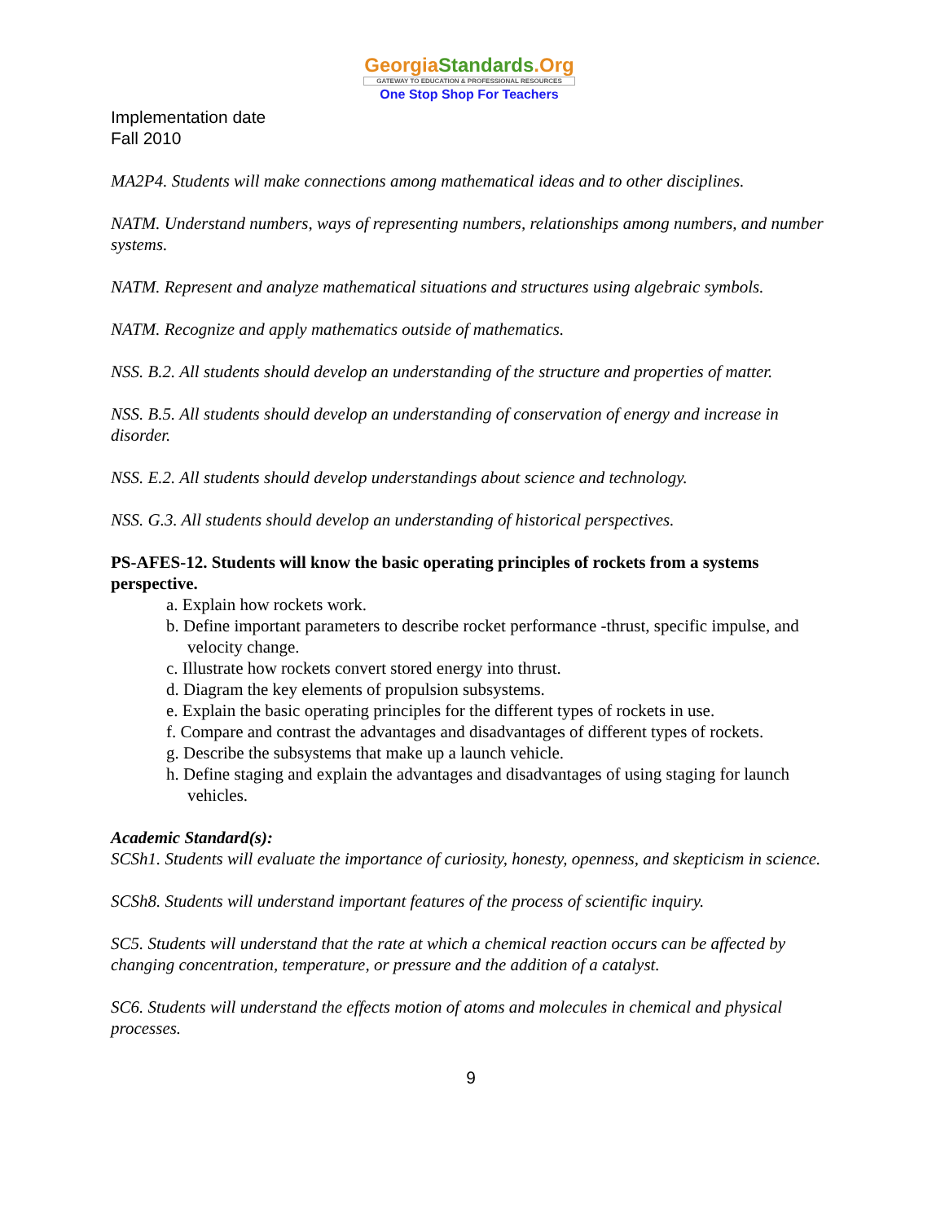GeorgiaStandards.Org
GATEWAY TO EDUCATION & PROFESSIONAL RESOURCES
One Stop Shop For Teachers
Implementation date
Fall 2010
MA2P4. Students will make connections among mathematical ideas and to other disciplines.
NATM. Understand numbers, ways of representing numbers, relationships among numbers, and number systems.
NATM. Represent and analyze mathematical situations and structures using algebraic symbols.
NATM. Recognize and apply mathematics outside of mathematics.
NSS. B.2. All students should develop an understanding of the structure and properties of matter.
NSS. B.5. All students should develop an understanding of conservation of energy and increase in disorder.
NSS. E.2. All students should develop understandings about science and technology.
NSS. G.3. All students should develop an understanding of historical perspectives.
PS-AFES-12. Students will know the basic operating principles of rockets from a systems perspective.
a. Explain how rockets work.
b. Define important parameters to describe rocket performance -thrust, specific impulse, and velocity change.
c. Illustrate how rockets convert stored energy into thrust.
d. Diagram the key elements of propulsion subsystems.
e. Explain the basic operating principles for the different types of rockets in use.
f. Compare and contrast the advantages and disadvantages of different types of rockets.
g. Describe the subsystems that make up a launch vehicle.
h. Define staging and explain the advantages and disadvantages of using staging for launch vehicles.
Academic Standard(s):
SCSh1. Students will evaluate the importance of curiosity, honesty, openness, and skepticism in science.
SCSh8. Students will understand important features of the process of scientific inquiry.
SC5. Students will understand that the rate at which a chemical reaction occurs can be affected by changing concentration, temperature, or pressure and the addition of a catalyst.
SC6. Students will understand the effects motion of atoms and molecules in chemical and physical processes.
9